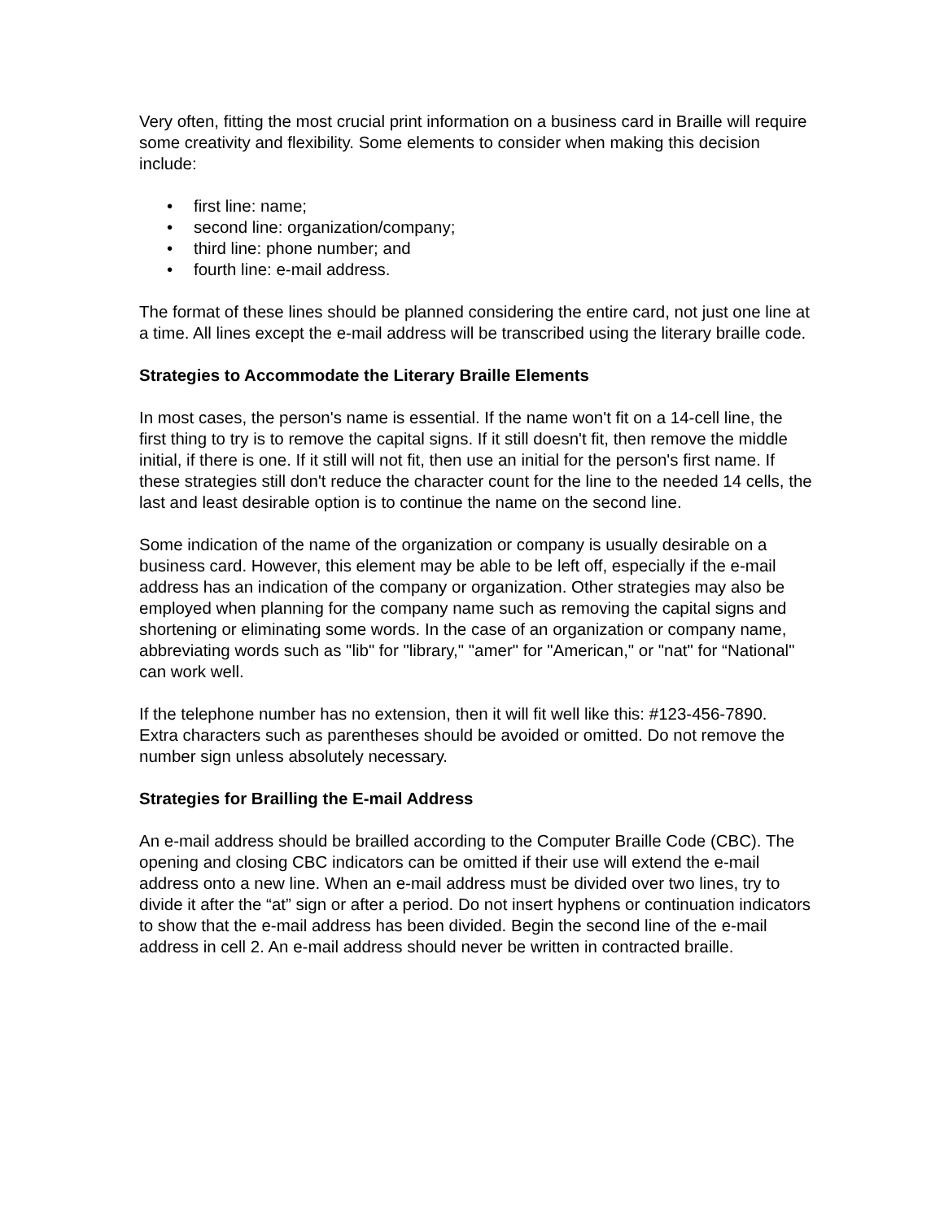Very often, fitting the most crucial print information on a business card in Braille will require some creativity and flexibility. Some elements to consider when making this decision include:
• first line: name;
• second line: organization/company;
• third line: phone number; and
• fourth line: e-mail address.
The format of these lines should be planned considering the entire card, not just one line at a time. All lines except the e-mail address will be transcribed using the literary braille code.
Strategies to Accommodate the Literary Braille Elements
In most cases, the person's name is essential. If the name won't fit on a 14-cell line, the first thing to try is to remove the capital signs. If it still doesn't fit, then remove the middle initial, if there is one. If it still will not fit, then use an initial for the person's first name. If these strategies still don't reduce the character count for the line to the needed 14 cells, the last and least desirable option is to continue the name on the second line.
Some indication of the name of the organization or company is usually desirable on a business card. However, this element may be able to be left off, especially if the e-mail address has an indication of the company or organization. Other strategies may also be employed when planning for the company name such as removing the capital signs and shortening or eliminating some words. In the case of an organization or company name, abbreviating words such as "lib" for "library," "amer" for "American," or "nat" for “National" can work well.
If the telephone number has no extension, then it will fit well like this: #123-456-7890. Extra characters such as parentheses should be avoided or omitted. Do not remove the number sign unless absolutely necessary.
Strategies for Brailling the E-mail Address
An e-mail address should be brailled according to the Computer Braille Code (CBC). The opening and closing CBC indicators can be omitted if their use will extend the e-mail address onto a new line. When an e-mail address must be divided over two lines, try to divide it after the “at” sign or after a period. Do not insert hyphens or continuation indicators to show that the e-mail address has been divided. Begin the second line of the e-mail address in cell 2. An e-mail address should never be written in contracted braille.